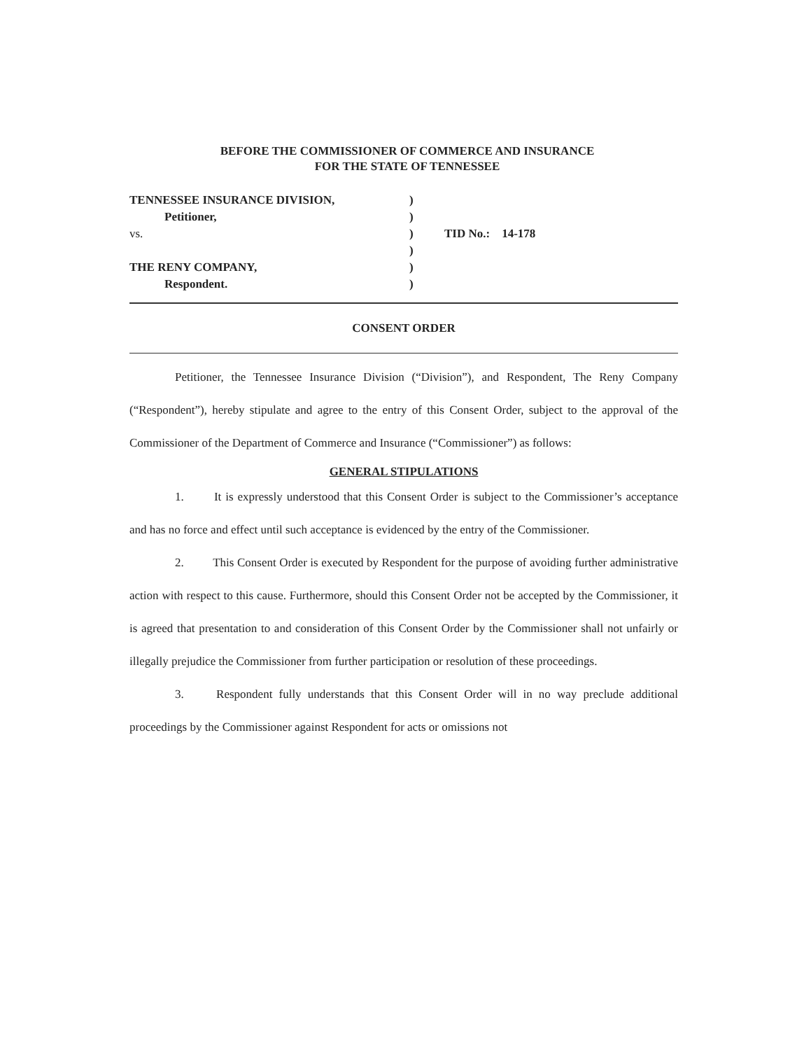BEFORE THE COMMISSIONER OF COMMERCE AND INSURANCE
FOR THE STATE OF TENNESSEE
TENNESSEE INSURANCE DIVISION,
Petitioner,
vs.
THE RENY COMPANY,
Respondent.
)
)
)
)
)
)
TID No.: 14-178
CONSENT ORDER
Petitioner, the Tennessee Insurance Division (“Division”), and Respondent, The Reny Company (“Respondent”), hereby stipulate and agree to the entry of this Consent Order, subject to the approval of the Commissioner of the Department of Commerce and Insurance (“Commissioner”) as follows:
GENERAL STIPULATIONS
1. It is expressly understood that this Consent Order is subject to the Commissioner’s acceptance and has no force and effect until such acceptance is evidenced by the entry of the Commissioner.
2. This Consent Order is executed by Respondent for the purpose of avoiding further administrative action with respect to this cause. Furthermore, should this Consent Order not be accepted by the Commissioner, it is agreed that presentation to and consideration of this Consent Order by the Commissioner shall not unfairly or illegally prejudice the Commissioner from further participation or resolution of these proceedings.
3. Respondent fully understands that this Consent Order will in no way preclude additional proceedings by the Commissioner against Respondent for acts or omissions not